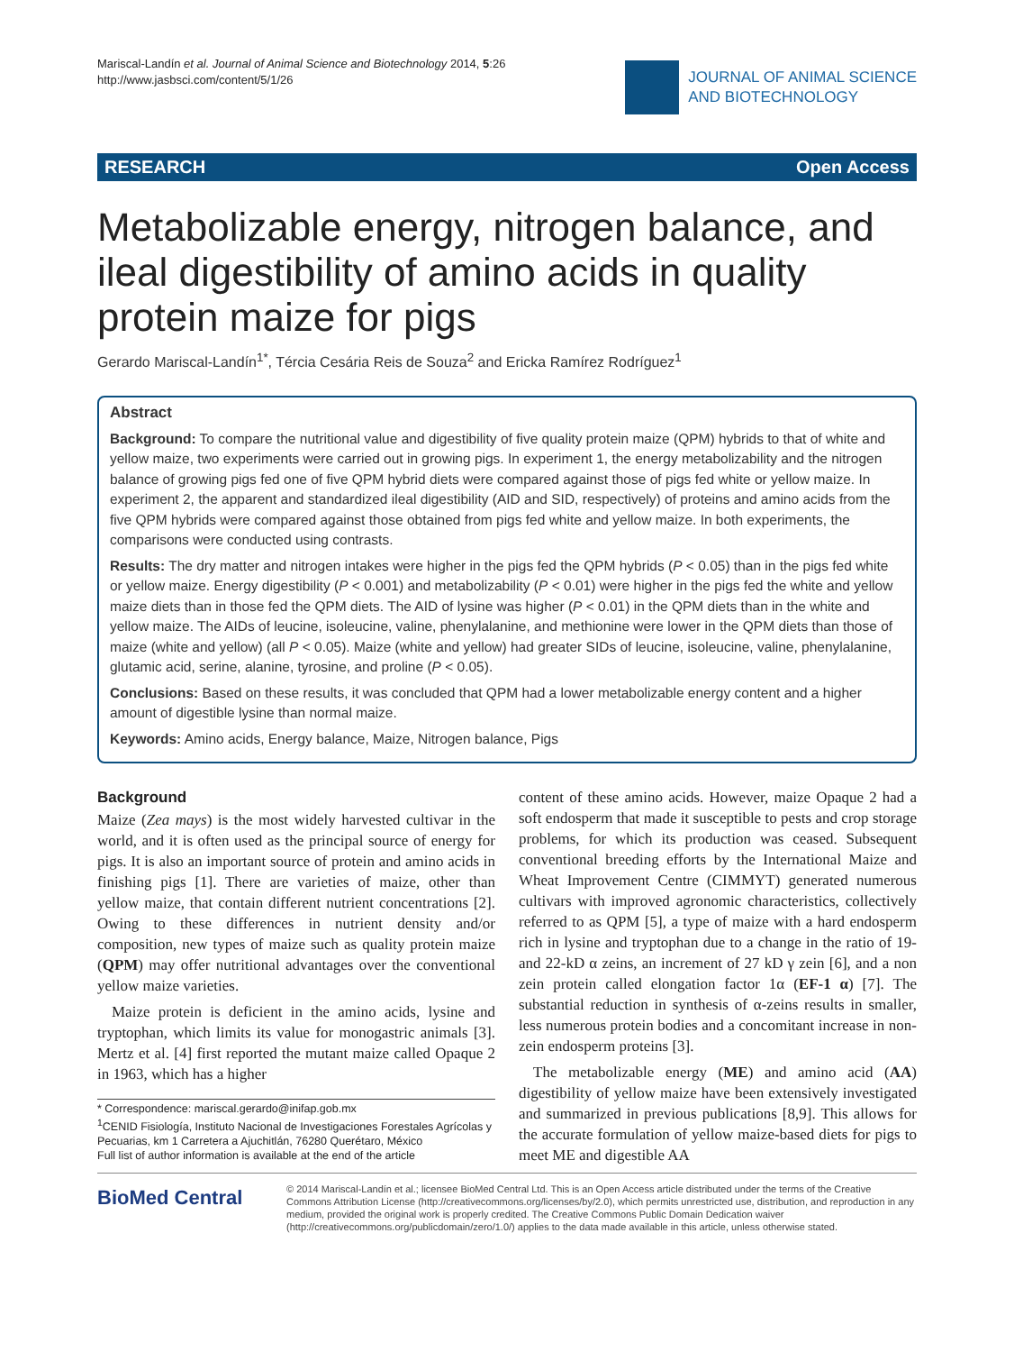Mariscal-Landín et al. Journal of Animal Science and Biotechnology 2014, 5:26
http://www.jasbsci.com/content/5/1/26
JOURNAL OF ANIMAL SCIENCE
AND BIOTECHNOLOGY
RESEARCH Open Access
Metabolizable energy, nitrogen balance, and ileal digestibility of amino acids in quality protein maize for pigs
Gerardo Mariscal-Landín<sup>1*</sup>, Tércia Cesária Reis de Souza<sup>2</sup> and Ericka Ramírez Rodríguez<sup>1</sup>
Abstract
Background: To compare the nutritional value and digestibility of five quality protein maize (QPM) hybrids to that of white and yellow maize, two experiments were carried out in growing pigs. In experiment 1, the energy metabolizability and the nitrogen balance of growing pigs fed one of five QPM hybrid diets were compared against those of pigs fed white or yellow maize. In experiment 2, the apparent and standardized ileal digestibility (AID and SID, respectively) of proteins and amino acids from the five QPM hybrids were compared against those obtained from pigs fed white and yellow maize. In both experiments, the comparisons were conducted using contrasts.
Results: The dry matter and nitrogen intakes were higher in the pigs fed the QPM hybrids (P < 0.05) than in the pigs fed white or yellow maize. Energy digestibility (P < 0.001) and metabolizability (P < 0.01) were higher in the pigs fed the white and yellow maize diets than in those fed the QPM diets. The AID of lysine was higher (P < 0.01) in the QPM diets than in the white and yellow maize. The AIDs of leucine, isoleucine, valine, phenylalanine, and methionine were lower in the QPM diets than those of maize (white and yellow) (all P < 0.05). Maize (white and yellow) had greater SIDs of leucine, isoleucine, valine, phenylalanine, glutamic acid, serine, alanine, tyrosine, and proline (P < 0.05).
Conclusions: Based on these results, it was concluded that QPM had a lower metabolizable energy content and a higher amount of digestible lysine than normal maize.
Keywords: Amino acids, Energy balance, Maize, Nitrogen balance, Pigs
Background
Maize (Zea mays) is the most widely harvested cultivar in the world, and it is often used as the principal source of energy for pigs. It is also an important source of protein and amino acids in finishing pigs [1]. There are varieties of maize, other than yellow maize, that contain different nutrient concentrations [2]. Owing to these differences in nutrient density and/or composition, new types of maize such as quality protein maize (QPM) may offer nutritional advantages over the conventional yellow maize varieties.
Maize protein is deficient in the amino acids, lysine and tryptophan, which limits its value for monogastric animals [3]. Mertz et al. [4] first reported the mutant maize called Opaque 2 in 1963, which has a higher
* Correspondence: mariscal.gerardo@inifap.gob.mx
<sup>1</sup> CENID Fisiología, Instituto Nacional de Investigaciones Forestales Agrícolas y Pecuarias, km 1 Carretera a Ajuchitlán, 76280 Querétaro, México
Full list of author information is available at the end of the article
content of these amino acids. However, maize Opaque 2 had a soft endosperm that made it susceptible to pests and crop storage problems, for which its production was ceased. Subsequent conventional breeding efforts by the International Maize and Wheat Improvement Centre (CIMMYT) generated numerous cultivars with improved agronomic characteristics, collectively referred to as QPM [5], a type of maize with a hard endosperm rich in lysine and tryptophan due to a change in the ratio of 19- and 22-kD α zeins, an increment of 27 kD γ zein [6], and a non zein protein called elongation factor 1α (EF-1 α) [7]. The substantial reduction in synthesis of α-zeins results in smaller, less numerous protein bodies and a concomitant increase in non-zein endosperm proteins [3].
The metabolizable energy (ME) and amino acid (AA) digestibility of yellow maize have been extensively investigated and summarized in previous publications [8,9]. This allows for the accurate formulation of yellow maize-based diets for pigs to meet ME and digestible AA
BioMed Central
© 2014 Mariscal-Landín et al.; licensee BioMed Central Ltd. This is an Open Access article distributed under the terms of the Creative Commons Attribution License (http://creativecommons.org/licenses/by/2.0), which permits unrestricted use, distribution, and reproduction in any medium, provided the original work is properly credited. The Creative Commons Public Domain Dedication waiver (http://creativecommons.org/publicdomain/zero/1.0/) applies to the data made available in this article, unless otherwise stated.